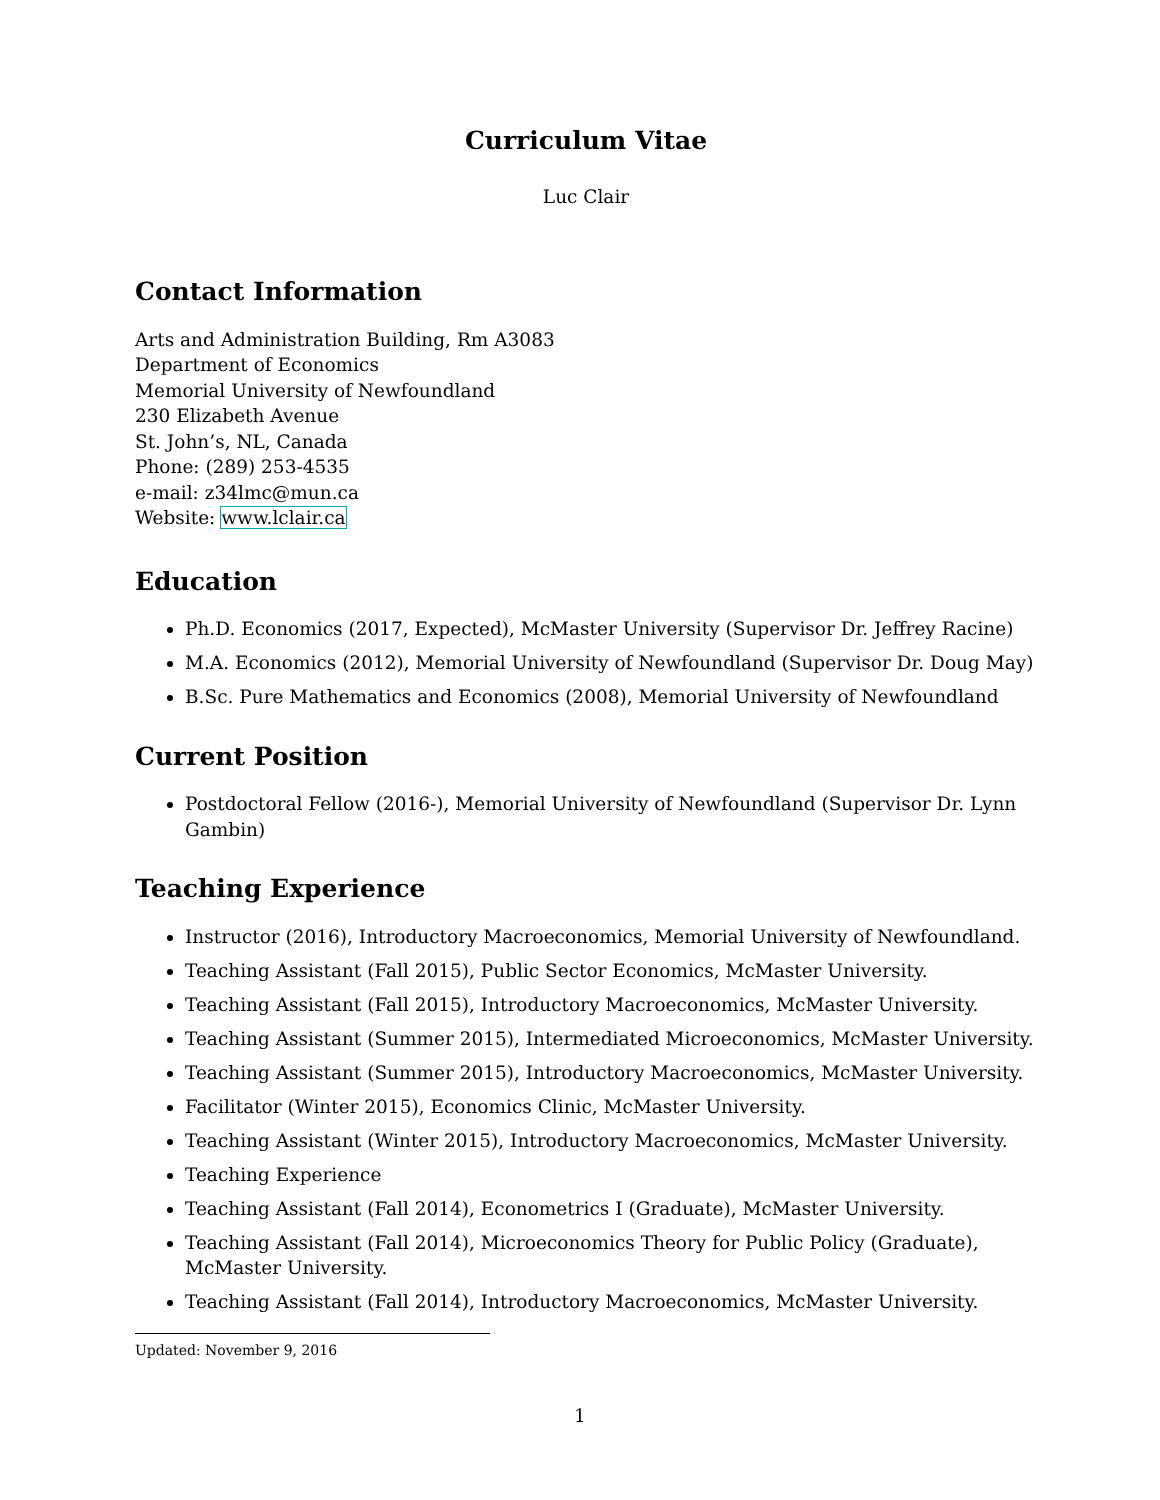Curriculum Vitae
Luc Clair
Contact Information
Arts and Administration Building, Rm A3083
Department of Economics
Memorial University of Newfoundland
230 Elizabeth Avenue
St. John’s, NL, Canada
Phone: (289) 253-4535
e-mail: z34lmc@mun.ca
Website: www.lclair.ca
Education
Ph.D. Economics (2017, Expected), McMaster University (Supervisor Dr. Jeffrey Racine)
M.A. Economics (2012), Memorial University of Newfoundland (Supervisor Dr. Doug May)
B.Sc. Pure Mathematics and Economics (2008), Memorial University of Newfoundland
Current Position
Postdoctoral Fellow (2016-), Memorial University of Newfoundland (Supervisor Dr. Lynn Gambin)
Teaching Experience
Instructor (2016), Introductory Macroeconomics, Memorial University of Newfoundland.
Teaching Assistant (Fall 2015), Public Sector Economics, McMaster University.
Teaching Assistant (Fall 2015), Introductory Macroeconomics, McMaster University.
Teaching Assistant (Summer 2015), Intermediated Microeconomics, McMaster University.
Teaching Assistant (Summer 2015), Introductory Macroeconomics, McMaster University.
Facilitator (Winter 2015), Economics Clinic, McMaster University.
Teaching Assistant (Winter 2015), Introductory Macroeconomics, McMaster University.
Teaching Experience
Teaching Assistant (Fall 2014), Econometrics I (Graduate), McMaster University.
Teaching Assistant (Fall 2014), Microeconomics Theory for Public Policy (Graduate), McMaster University.
Teaching Assistant (Fall 2014), Introductory Macroeconomics, McMaster University.
Updated: November 9, 2016
1